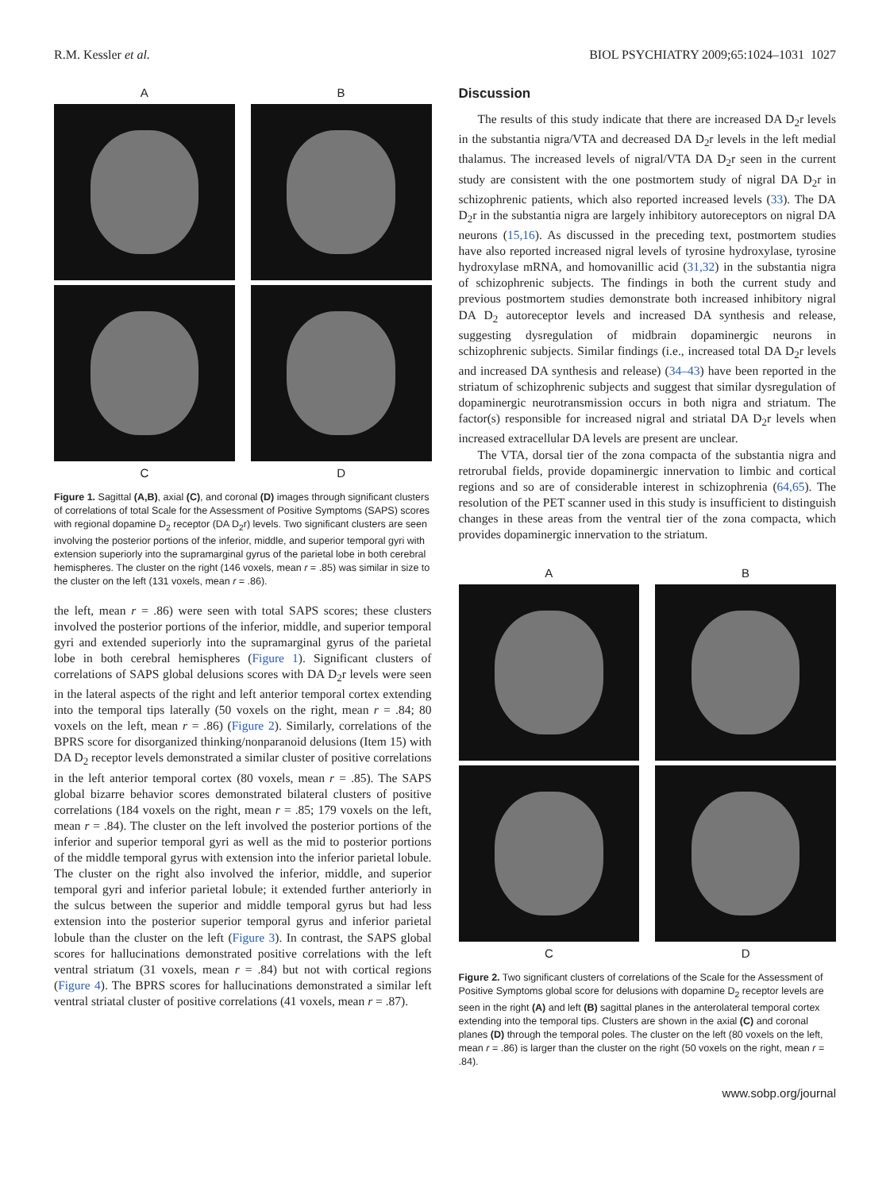R.M. Kessler et al. BIOL PSYCHIATRY 2009;65:1024–1031 1027
A
B
C
D
Figure 1. Sagittal (A,B), axial (C), and coronal (D) images through significant clusters of correlations of total Scale for the Assessment of Positive Symptoms (SAPS) scores with regional dopamine D<sub>2</sub> receptor (DA D<sub>2</sub>r) levels. Two significant clusters are seen involving the posterior portions of the inferior, middle, and superior temporal gyri with extension superiorly into the supramarginal gyrus of the parietal lobe in both cerebral hemispheres. The cluster on the right (146 voxels, mean r = .85) was similar in size to the cluster on the left (131 voxels, mean r = .86).
the left, mean r = .86) were seen with total SAPS scores; these clusters involved the posterior portions of the inferior, middle, and superior temporal gyri and extended superiorly into the supramarginal gyrus of the parietal lobe in both cerebral hemispheres (Figure 1). Significant clusters of correlations of SAPS global delusions scores with DA D<sub>2</sub>r levels were seen in the lateral aspects of the right and left anterior temporal cortex extending into the temporal tips laterally (50 voxels on the right, mean r = .84; 80 voxels on the left, mean r = .86) (Figure 2). Similarly, correlations of the BPRS score for disorganized thinking/nonparanoid delusions (Item 15) with DA D<sub>2</sub> receptor levels demonstrated a similar cluster of positive correlations in the left anterior temporal cortex (80 voxels, mean r = .85). The SAPS global bizarre behavior scores demonstrated bilateral clusters of positive correlations (184 voxels on the right, mean r = .85; 179 voxels on the left, mean r = .84). The cluster on the left involved the posterior portions of the inferior and superior temporal gyri as well as the mid to posterior portions of the middle temporal gyrus with extension into the inferior parietal lobule. The cluster on the right also involved the inferior, middle, and superior temporal gyri and inferior parietal lobule; it extended further anteriorly in the sulcus between the superior and middle temporal gyrus but had less extension into the posterior superior temporal gyrus and inferior parietal lobule than the cluster on the left (Figure 3). In contrast, the SAPS global scores for hallucinations demonstrated positive correlations with the left ventral striatum (31 voxels, mean r = .84) but not with cortical regions (Figure 4). The BPRS scores for hallucinations demonstrated a similar left ventral striatal cluster of positive correlations (41 voxels, mean r = .87).
Discussion
The results of this study indicate that there are increased DA D<sub>2</sub>r levels in the substantia nigra/VTA and decreased DA D<sub>2</sub>r levels in the left medial thalamus. The increased levels of nigral/VTA DA D<sub>2</sub>r seen in the current study are consistent with the one postmortem study of nigral DA D<sub>2</sub>r in schizophrenic patients, which also reported increased levels (33). The DA D<sub>2</sub>r in the substantia nigra are largely inhibitory autoreceptors on nigral DA neurons (15,16). As discussed in the preceding text, postmortem studies have also reported increased nigral levels of tyrosine hydroxylase, tyrosine hydroxylase mRNA, and homovanillic acid (31,32) in the substantia nigra of schizophrenic subjects. The findings in both the current study and previous postmortem studies demonstrate both increased inhibitory nigral DA D<sub>2</sub> autoreceptor levels and increased DA synthesis and release, suggesting dysregulation of midbrain dopaminergic neurons in schizophrenic subjects. Similar findings (i.e., increased total DA D<sub>2</sub>r levels and increased DA synthesis and release) (34–43) have been reported in the striatum of schizophrenic subjects and suggest that similar dysregulation of dopaminergic neurotransmission occurs in both nigra and striatum. The factor(s) responsible for increased nigral and striatal DA D<sub>2</sub>r levels when increased extracellular DA levels are present are unclear.
The VTA, dorsal tier of the zona compacta of the substantia nigra and retrorubal fields, provide dopaminergic innervation to limbic and cortical regions and so are of considerable interest in schizophrenia (64,65). The resolution of the PET scanner used in this study is insufficient to distinguish changes in these areas from the ventral tier of the zona compacta, which provides dopaminergic innervation to the striatum.
A
B
C
D
Figure 2. Two significant clusters of correlations of the Scale for the Assessment of Positive Symptoms global score for delusions with dopamine D<sub>2</sub> receptor levels are seen in the right (A) and left (B) sagittal planes in the anterolateral temporal cortex extending into the temporal tips. Clusters are shown in the axial (C) and coronal planes (D) through the temporal poles. The cluster on the left (80 voxels on the left, mean r = .86) is larger than the cluster on the right (50 voxels on the right, mean r = .84).
www.sobp.org/journal